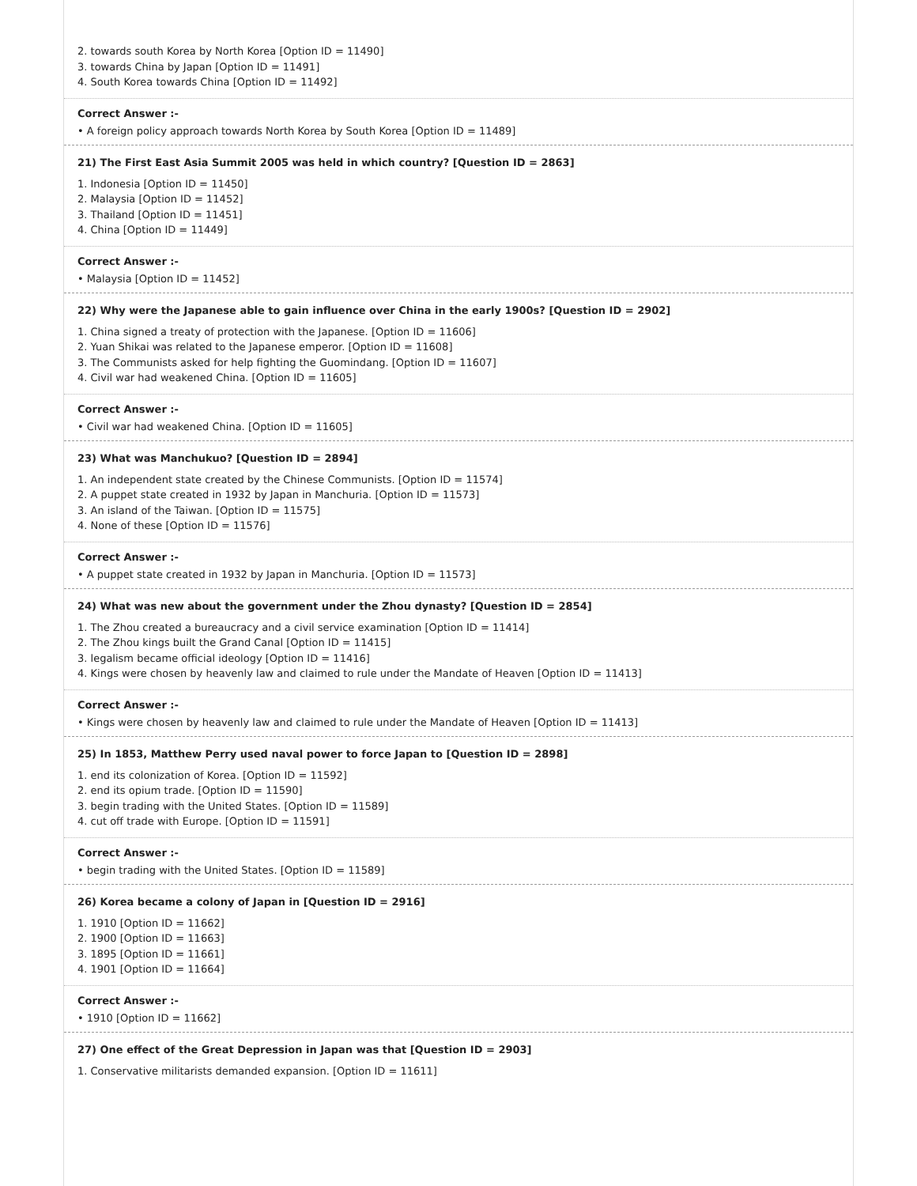2. towards south Korea by North Korea [Option ID = 11490]
3. towards China by Japan [Option ID = 11491]
4. South Korea towards China [Option ID = 11492]
Correct Answer :-
• A foreign policy approach towards North Korea by South Korea [Option ID = 11489]
21) The First East Asia Summit 2005 was held in which country? [Question ID = 2863]
1. Indonesia [Option ID = 11450]
2. Malaysia [Option ID = 11452]
3. Thailand [Option ID = 11451]
4. China [Option ID = 11449]
Correct Answer :-
• Malaysia [Option ID = 11452]
22) Why were the Japanese able to gain influence over China in the early 1900s? [Question ID = 2902]
1. China signed a treaty of protection with the Japanese. [Option ID = 11606]
2. Yuan Shikai was related to the Japanese emperor. [Option ID = 11608]
3. The Communists asked for help fighting the Guomindang. [Option ID = 11607]
4. Civil war had weakened China. [Option ID = 11605]
Correct Answer :-
• Civil war had weakened China. [Option ID = 11605]
23) What was Manchukuo? [Question ID = 2894]
1. An independent state created by the Chinese Communists. [Option ID = 11574]
2. A puppet state created in 1932 by Japan in Manchuria. [Option ID = 11573]
3. An island of the Taiwan. [Option ID = 11575]
4. None of these [Option ID = 11576]
Correct Answer :-
• A puppet state created in 1932 by Japan in Manchuria. [Option ID = 11573]
24) What was new about the government under the Zhou dynasty? [Question ID = 2854]
1. The Zhou created a bureaucracy and a civil service examination [Option ID = 11414]
2. The Zhou kings built the Grand Canal [Option ID = 11415]
3. legalism became official ideology [Option ID = 11416]
4. Kings were chosen by heavenly law and claimed to rule under the Mandate of Heaven [Option ID = 11413]
Correct Answer :-
• Kings were chosen by heavenly law and claimed to rule under the Mandate of Heaven [Option ID = 11413]
25) In 1853, Matthew Perry used naval power to force Japan to [Question ID = 2898]
1. end its colonization of Korea. [Option ID = 11592]
2. end its opium trade. [Option ID = 11590]
3. begin trading with the United States. [Option ID = 11589]
4. cut off trade with Europe. [Option ID = 11591]
Correct Answer :-
• begin trading with the United States. [Option ID = 11589]
26) Korea became a colony of Japan in [Question ID = 2916]
1. 1910 [Option ID = 11662]
2. 1900 [Option ID = 11663]
3. 1895 [Option ID = 11661]
4. 1901 [Option ID = 11664]
Correct Answer :-
• 1910 [Option ID = 11662]
27) One effect of the Great Depression in Japan was that [Question ID = 2903]
1. Conservative militarists demanded expansion. [Option ID = 11611]